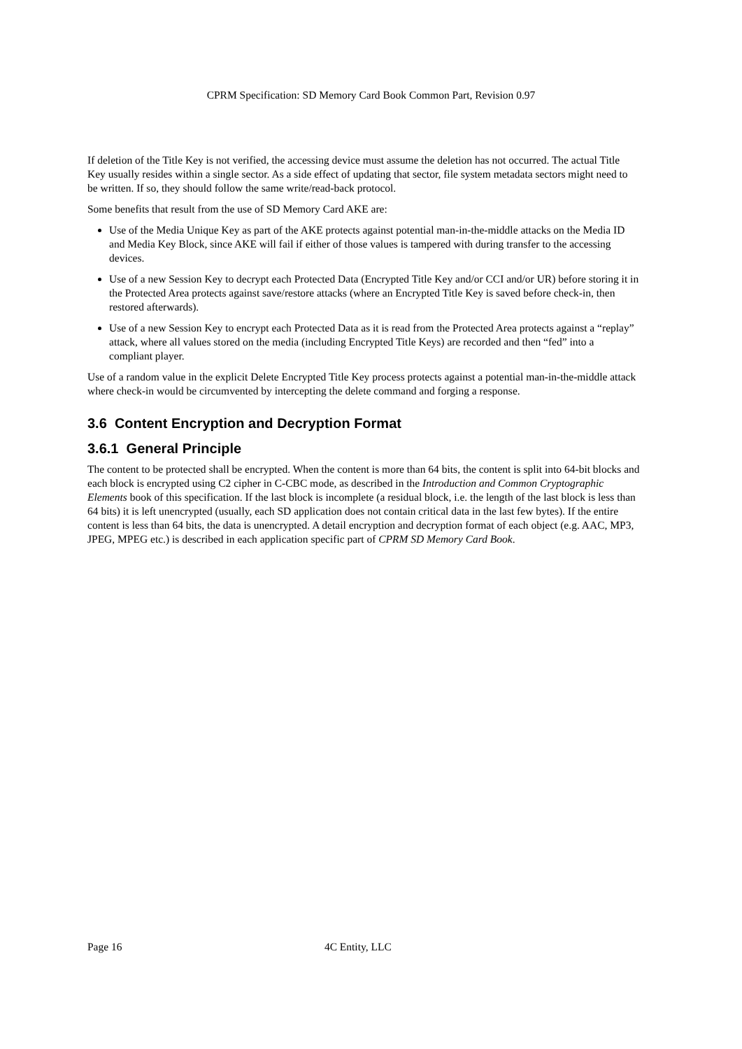CPRM Specification: SD Memory Card Book Common Part, Revision 0.97
If deletion of the Title Key is not verified, the accessing device must assume the deletion has not occurred. The actual Title Key usually resides within a single sector. As a side effect of updating that sector, file system metadata sectors might need to be written. If so, they should follow the same write/read-back protocol.
Some benefits that result from the use of SD Memory Card AKE are:
Use of the Media Unique Key as part of the AKE protects against potential man-in-the-middle attacks on the Media ID and Media Key Block, since AKE will fail if either of those values is tampered with during transfer to the accessing devices.
Use of a new Session Key to decrypt each Protected Data (Encrypted Title Key and/or CCI and/or UR) before storing it in the Protected Area protects against save/restore attacks (where an Encrypted Title Key is saved before check-in, then restored afterwards).
Use of a new Session Key to encrypt each Protected Data as it is read from the Protected Area protects against a “replay” attack, where all values stored on the media (including Encrypted Title Keys) are recorded and then “fed” into a compliant player.
Use of a random value in the explicit Delete Encrypted Title Key process protects against a potential man-in-the-middle attack where check-in would be circumvented by intercepting the delete command and forging a response.
3.6 Content Encryption and Decryption Format
3.6.1 General Principle
The content to be protected shall be encrypted. When the content is more than 64 bits, the content is split into 64-bit blocks and each block is encrypted using C2 cipher in C-CBC mode, as described in the Introduction and Common Cryptographic Elements book of this specification. If the last block is incomplete (a residual block, i.e. the length of the last block is less than 64 bits) it is left unencrypted (usually, each SD application does not contain critical data in the last few bytes). If the entire content is less than 64 bits, the data is unencrypted. A detail encryption and decryption format of each object (e.g. AAC, MP3, JPEG, MPEG etc.) is described in each application specific part of CPRM SD Memory Card Book.
Page 16 4C Entity, LLC